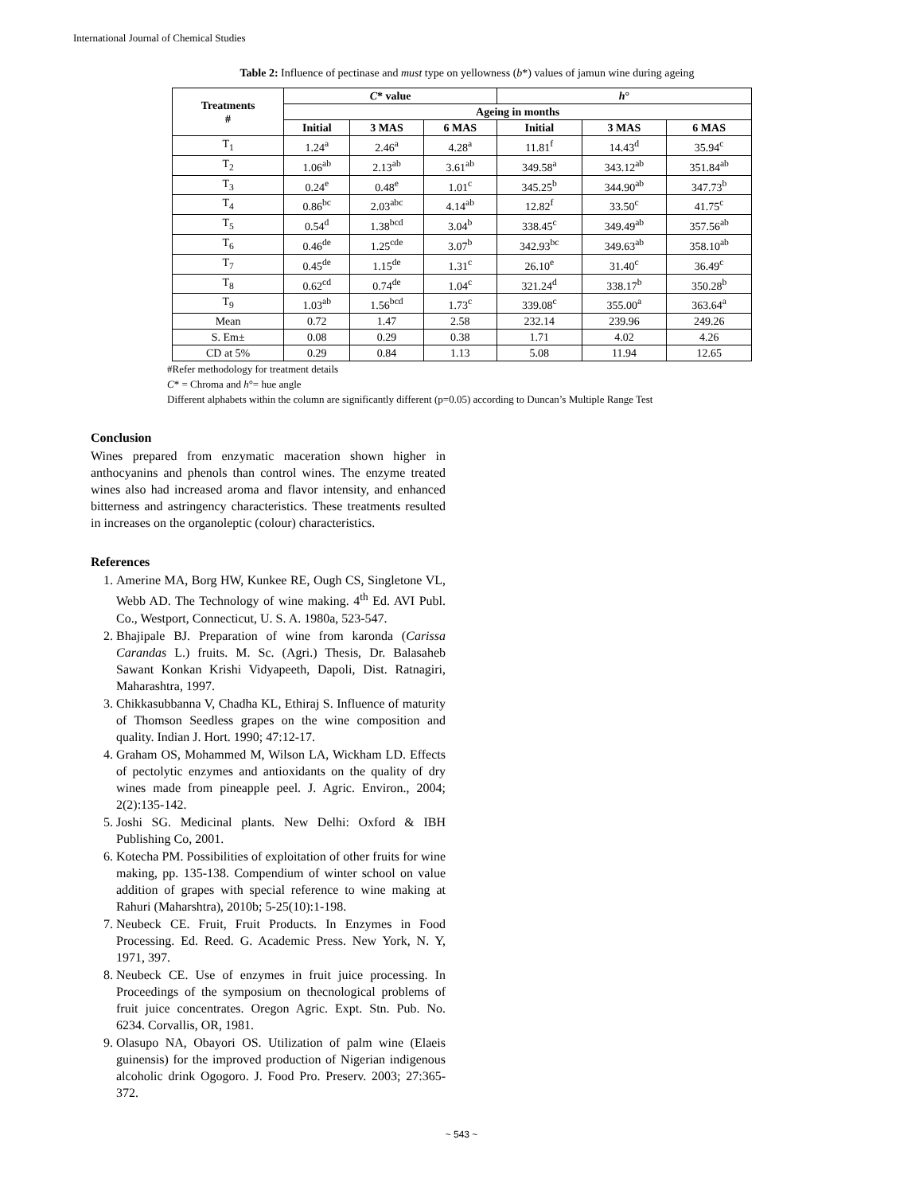International Journal of Chemical Studies
Table 2: Influence of pectinase and must type on yellowness (b*) values of jamun wine during ageing
| Treatments # | C * value | | | h ° | | |
| --- | --- | --- | --- | --- | --- | --- |
| | Ageing in months | | | | | |
| | Initial | 3 MAS | 6 MAS | Initial | 3 MAS | 6 MAS |
| T<sub>1</sub> | 1.24<sup>a</sup> | 2.46<sup>a</sup> | 4.28<sup>a</sup> | 11.81<sup>f</sup> | 14.43<sup>d</sup> | 35.94<sup>c</sup> |
| T<sub>2</sub> | 1.06<sup>ab</sup> | 2.13<sup>ab</sup> | 3.61<sup>ab</sup> | 349.58<sup>a</sup> | 343.12<sup>ab</sup> | 351.84<sup>ab</sup> |
| T<sub>3</sub> | 0.24<sup>e</sup> | 0.48<sup>e</sup> | 1.01<sup>c</sup> | 345.25<sup>b</sup> | 344.90<sup>ab</sup> | 347.73<sup>b</sup> |
| T<sub>4</sub> | 0.86<sup>bc</sup> | 2.03<sup>abc</sup> | 4.14<sup>ab</sup> | 12.82<sup>f</sup> | 33.50<sup>c</sup> | 41.75<sup>c</sup> |
| T<sub>5</sub> | 0.54<sup>d</sup> | 1.38<sup>bcd</sup> | 3.04<sup>b</sup> | 338.45<sup>c</sup> | 349.49<sup>ab</sup> | 357.56<sup>ab</sup> |
| T<sub>6</sub> | 0.46<sup>de</sup> | 1.25<sup>cde</sup> | 3.07<sup>b</sup> | 342.93<sup>bc</sup> | 349.63<sup>ab</sup> | 358.10<sup>ab</sup> |
| T<sub>7</sub> | 0.45<sup>de</sup> | 1.15<sup>de</sup> | 1.31<sup>c</sup> | 26.10<sup>e</sup> | 31.40<sup>c</sup> | 36.49<sup>c</sup> |
| T<sub>8</sub> | 0.62<sup>cd</sup> | 0.74<sup>de</sup> | 1.04<sup>c</sup> | 321.24<sup>d</sup> | 338.17<sup>b</sup> | 350.28<sup>b</sup> |
| T<sub>9</sub> | 1.03<sup>ab</sup> | 1.56<sup>bcd</sup> | 1.73<sup>c</sup> | 339.08<sup>c</sup> | 355.00<sup>a</sup> | 363.64<sup>a</sup> |
| Mean | 0.72 | 1.47 | 2.58 | 232.14 | 239.96 | 249.26 |
| S. Em± | 0.08 | 0.29 | 0.38 | 1.71 | 4.02 | 4.26 |
| CD at 5% | 0.29 | 0.84 | 1.13 | 5.08 | 11.94 | 12.65 |
#Refer methodology for treatment details
C* = Chroma and h°= hue angle
Different alphabets within the column are significantly different (p=0.05) according to Duncan’s Multiple Range Test
Conclusion
Wines prepared from enzymatic maceration shown higher in anthocyanins and phenols than control wines. The enzyme treated wines also had increased aroma and flavor intensity, and enhanced bitterness and astringency characteristics. These treatments resulted in increases on the organoleptic (colour) characteristics.
References
1. Amerine MA, Borg HW, Kunkee RE, Ough CS, Singletone VL, Webb AD. The Technology of wine making. 4<sup>th</sup> Ed. AVI Publ. Co., Westport, Connecticut, U. S. A. 1980a, 523-547.
2. Bhajipale BJ. Preparation of wine from karonda (Carissa Carandas L.) fruits. M. Sc. (Agri.) Thesis, Dr. Balasaheb Sawant Konkan Krishi Vidyapeeth, Dapoli, Dist. Ratnagiri, Maharashtra, 1997.
3. Chikkasubbanna V, Chadha KL, Ethiraj S. Influence of maturity of Thomson Seedless grapes on the wine composition and quality. Indian J. Hort. 1990; 47:12-17.
4. Graham OS, Mohammed M, Wilson LA, Wickham LD. Effects of pectolytic enzymes and antioxidants on the quality of dry wines made from pineapple peel. J. Agric. Environ., 2004; 2(2):135-142.
5. Joshi SG. Medicinal plants. New Delhi: Oxford & IBH Publishing Co, 2001.
6. Kotecha PM. Possibilities of exploitation of other fruits for wine making, pp. 135-138. Compendium of winter school on value addition of grapes with special reference to wine making at Rahuri (Maharshtra), 2010b; 5-25(10):1-198.
7. Neubeck CE. Fruit, Fruit Products. In Enzymes in Food Processing. Ed. Reed. G. Academic Press. New York, N. Y, 1971, 397.
8. Neubeck CE. Use of enzymes in fruit juice processing. In Proceedings of the symposium on thecnological problems of fruit juice concentrates. Oregon Agric. Expt. Stn. Pub. No. 6234. Corvallis, OR, 1981.
9. Olasupo NA, Obayori OS. Utilization of palm wine (Elaeis guinensis) for the improved production of Nigerian indigenous alcoholic drink Ogogoro. J. Food Pro. Preserv. 2003; 27:365-372.
~ 543 ~